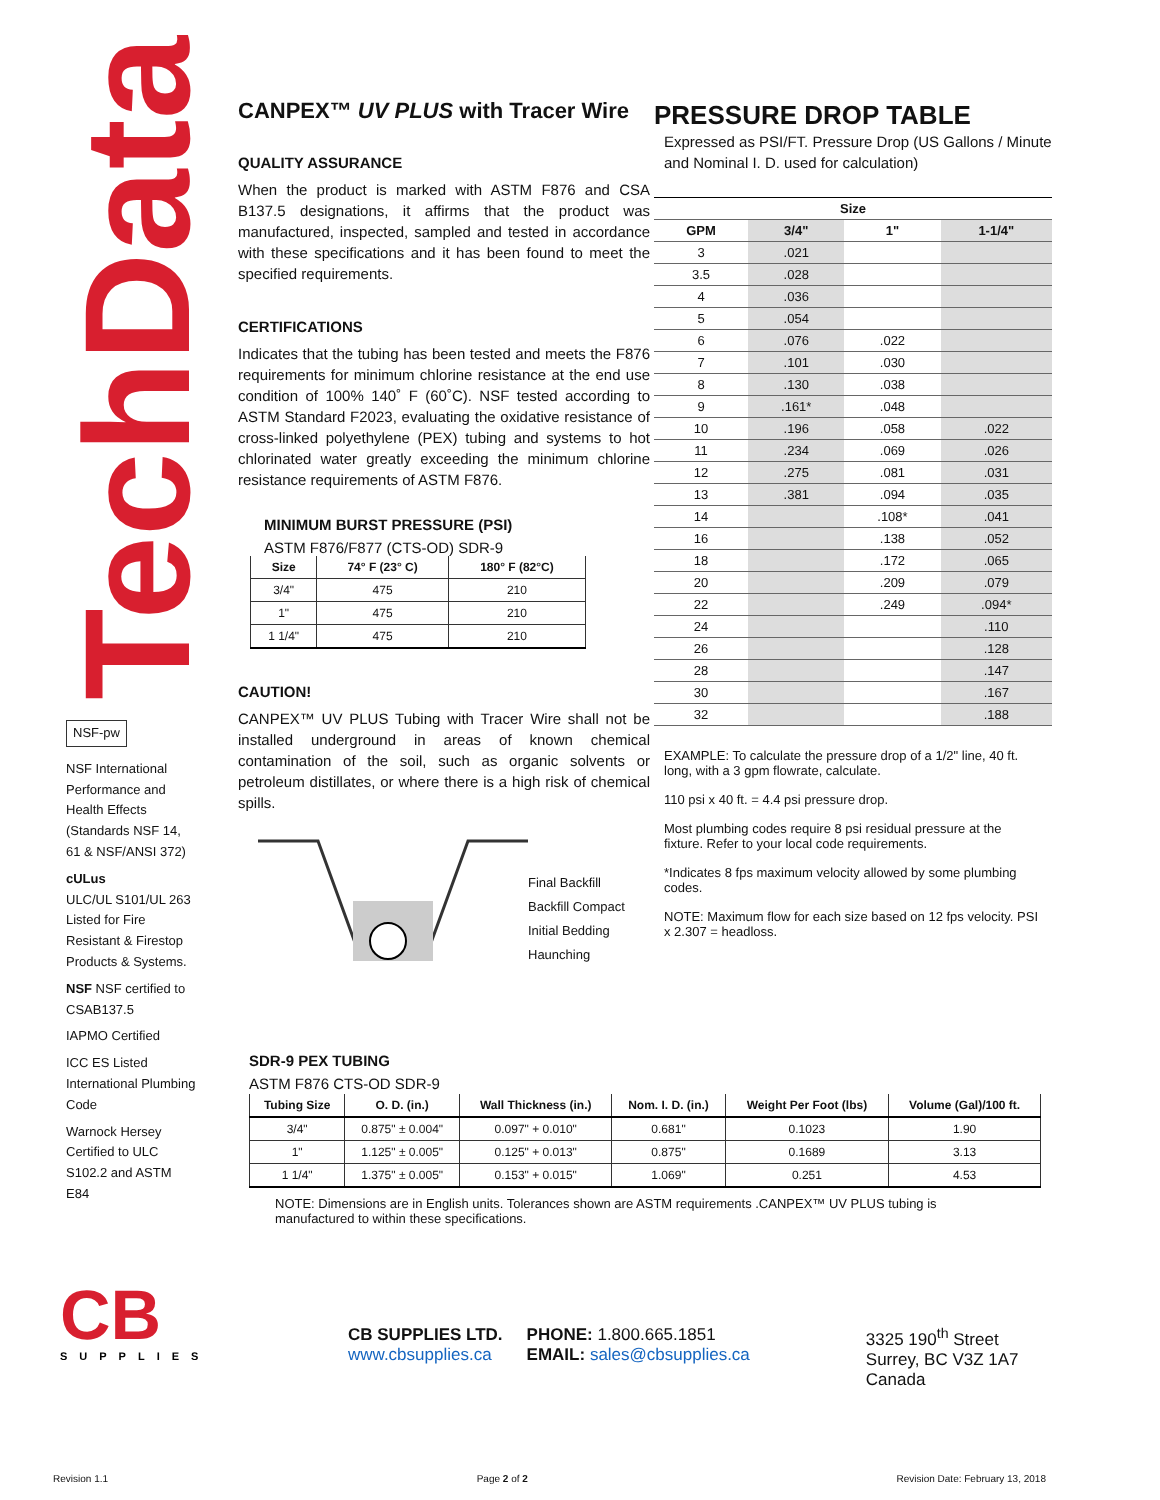TechData
NSF-pw
NSF International Performance and Health Effects (Standards NSF 14, 61 & NSF/ANSI 372)
cULus
ULC/UL S101/UL 263 Listed for Fire Resistant & Firestop Products & Systems.
NSF NSF certified to CSAB137.5
IAPMO Certified
ICC ES Listed International Plumbing Code
Warnock Hersey Certified to ULC S102.2 and ASTM E84
CANPEX™ UV PLUS with Tracer Wire
QUALITY ASSURANCE
When the product is marked with ASTM F876 and CSA B137.5 designations, it affirms that the product was manufactured, inspected, sampled and tested in accordance with these specifications and it has been found to meet the specified requirements.
CERTIFICATIONS
Indicates that the tubing has been tested and meets the F876 requirements for minimum chlorine resistance at the end use condition of 100% 140˚ F (60˚C). NSF tested according to ASTM Standard F2023, evaluating the oxidative resistance of cross-linked polyethylene (PEX) tubing and systems to hot chlorinated water greatly exceeding the minimum chlorine resistance requirements of ASTM F876.
MINIMUM BURST PRESSURE (PSI)
ASTM F876/F877 (CTS-OD) SDR-9
| Size | 74° F (23° C) | 180° F (82°C) |
| --- | --- | --- |
| 3/4" | 475 | 210 |
| 1" | 475 | 210 |
| 1 1/4" | 475 | 210 |
CAUTION!
CANPEX™ UV PLUS Tubing with Tracer Wire shall not be installed underground in areas of known chemical contamination of the soil, such as organic solvents or petroleum distillates, or where there is a high risk of chemical spills.
Final Backfill
Backfill Compact
Initial Bedding
Haunching
PRESSURE DROP TABLE
Expressed as PSI/FT. Pressure Drop (US Gallons / Minute and Nominal I. D. used for calculation)
| Size | | | |
| --- | --- | --- | --- |
| GPM | 3/4" | 1" | 1-1/4" |
| 3 | .021 | | |
| 3.5 | .028 | | |
| 4 | .036 | | |
| 5 | .054 | | |
| 6 | .076 | .022 | |
| 7 | .101 | .030 | |
| 8 | .130 | .038 | |
| 9 | .161* | .048 | |
| 10 | .196 | .058 | .022 |
| 11 | .234 | .069 | .026 |
| 12 | .275 | .081 | .031 |
| 13 | .381 | .094 | .035 |
| 14 | | .108* | .041 |
| 16 | | .138 | .052 |
| 18 | | .172 | .065 |
| 20 | | .209 | .079 |
| 22 | | .249 | .094* |
| 24 | | | .110 |
| 26 | | | .128 |
| 28 | | | .147 |
| 30 | | | .167 |
| 32 | | | .188 |
EXAMPLE: To calculate the pressure drop of a 1/2" line, 40 ft. long, with a 3 gpm flowrate, calculate.
110 psi x 40 ft. = 4.4 psi pressure drop.
Most plumbing codes require 8 psi residual pressure at the fixture. Refer to your local code requirements.
*Indicates 8 fps maximum velocity allowed by some plumbing codes.
NOTE: Maximum flow for each size based on 12 fps velocity. PSI x 2.307 = headloss.
SDR-9 PEX TUBING
ASTM F876 CTS-OD SDR-9
| Tubing Size | O. D. (in.) | Wall Thickness (in.) | Nom. I. D. (in.) | Weight Per Foot (lbs) | Volume (Gal)/100 ft. |
| --- | --- | --- | --- | --- | --- |
| 3/4" | 0.875" ± 0.004" | 0.097" + 0.010" | 0.681" | 0.1023 | 1.90 |
| 1" | 1.125" ± 0.005" | 0.125" + 0.013" | 0.875" | 0.1689 | 3.13 |
| 1 1/4" | 1.375" ± 0.005" | 0.153" + 0.015" | 1.069" | 0.251 | 4.53 |
NOTE: Dimensions are in English units. Tolerances shown are ASTM requirements .CANPEX™ UV PLUS tubing is manufactured to within these specifications.
CB
SUPPLIES
CB SUPPLIES LTD.
www.cbsupplies.ca
PHONE: 1.800.665.1851
EMAIL: sales@cbsupplies.ca
3325 190<sup>th</sup> Street
Surrey, BC V3Z 1A7
Canada
Revision 1.1 Page 2 of 2 Revision Date: February 13, 2018